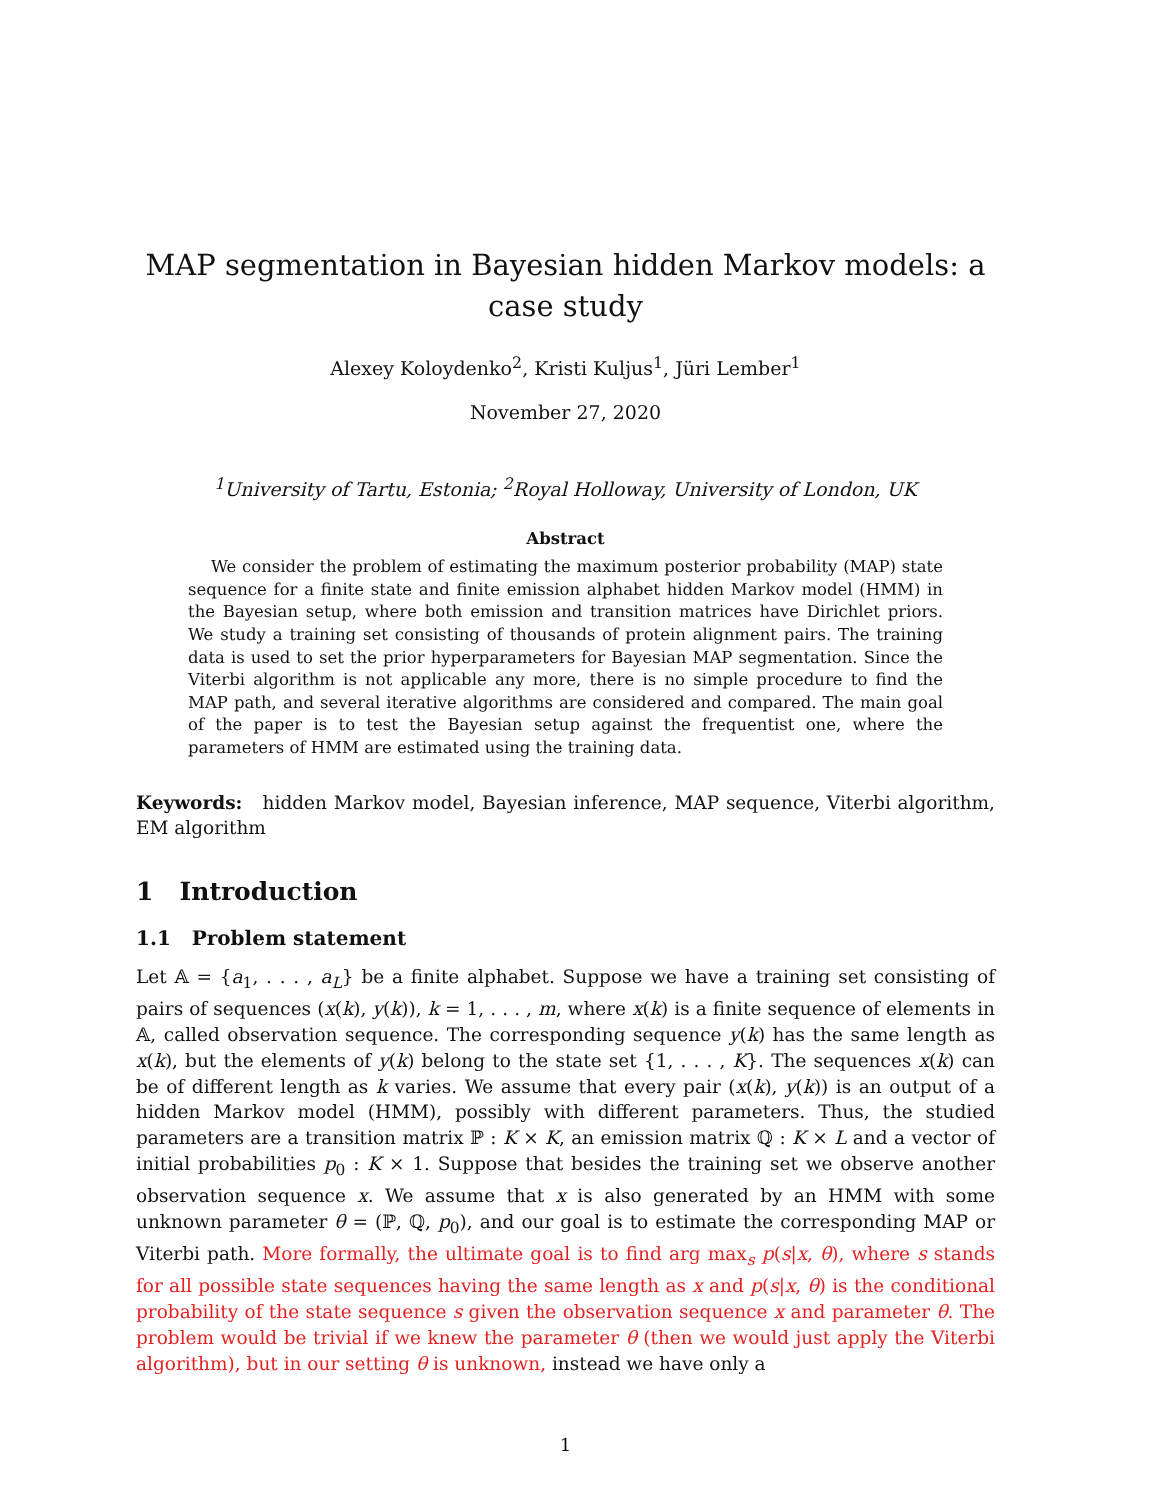MAP segmentation in Bayesian hidden Markov models: a case study
Alexey Koloydenko<sup>2</sup>, Kristi Kuljus<sup>1</sup>, Jüri Lember<sup>1</sup>
November 27, 2020
<sup>1</sup> University of Tartu, Estonia; <sup>2</sup>Royal Holloway, University of London, UK
Abstract
We consider the problem of estimating the maximum posterior probability (MAP) state sequence for a finite state and finite emission alphabet hidden Markov model (HMM) in the Bayesian setup, where both emission and transition matrices have Dirichlet priors. We study a training set consisting of thousands of protein alignment pairs. The training data is used to set the prior hyperparameters for Bayesian MAP segmentation. Since the Viterbi algorithm is not applicable any more, there is no simple procedure to find the MAP path, and several iterative algorithms are considered and compared. The main goal of the paper is to test the Bayesian setup against the frequentist one, where the parameters of HMM are estimated using the training data.
Keywords: hidden Markov model, Bayesian inference, MAP sequence, Viterbi algorithm, EM algorithm
1 Introduction
1.1 Problem statement
Let 𝔸 = {a<sub>1</sub>, . . . , a<sub>L</sub>} be a finite alphabet. Suppose we have a training set consisting of pairs of sequences (x(k), y(k)), k = 1, . . . , m, where x(k) is a finite sequence of elements in 𝔸, called observation sequence. The corresponding sequence y(k) has the same length as x(k), but the elements of y(k) belong to the state set {1, . . . , K}. The sequences x(k) can be of different length as k varies. We assume that every pair (x(k), y(k)) is an output of a hidden Markov model (HMM), possibly with different parameters. Thus, the studied parameters are a transition matrix ℙ : K × K, an emission matrix ℚ : K × L and a vector of initial probabilities p<sub>0</sub> : K × 1. Suppose that besides the training set we observe another observation sequence x. We assume that x is also generated by an HMM with some unknown parameter θ = (ℙ, ℚ, p<sub>0</sub>), and our goal is to estimate the corresponding MAP or Viterbi path. More formally, the ultimate goal is to find arg max<sub>s</sub> p(s|x, θ), where s stands for all possible state sequences having the same length as x and p(s|x, θ) is the conditional probability of the state sequence s given the observation sequence x and parameter θ. The problem would be trivial if we knew the parameter θ (then we would just apply the Viterbi algorithm), but in our setting θ is unknown, instead we have only a
1